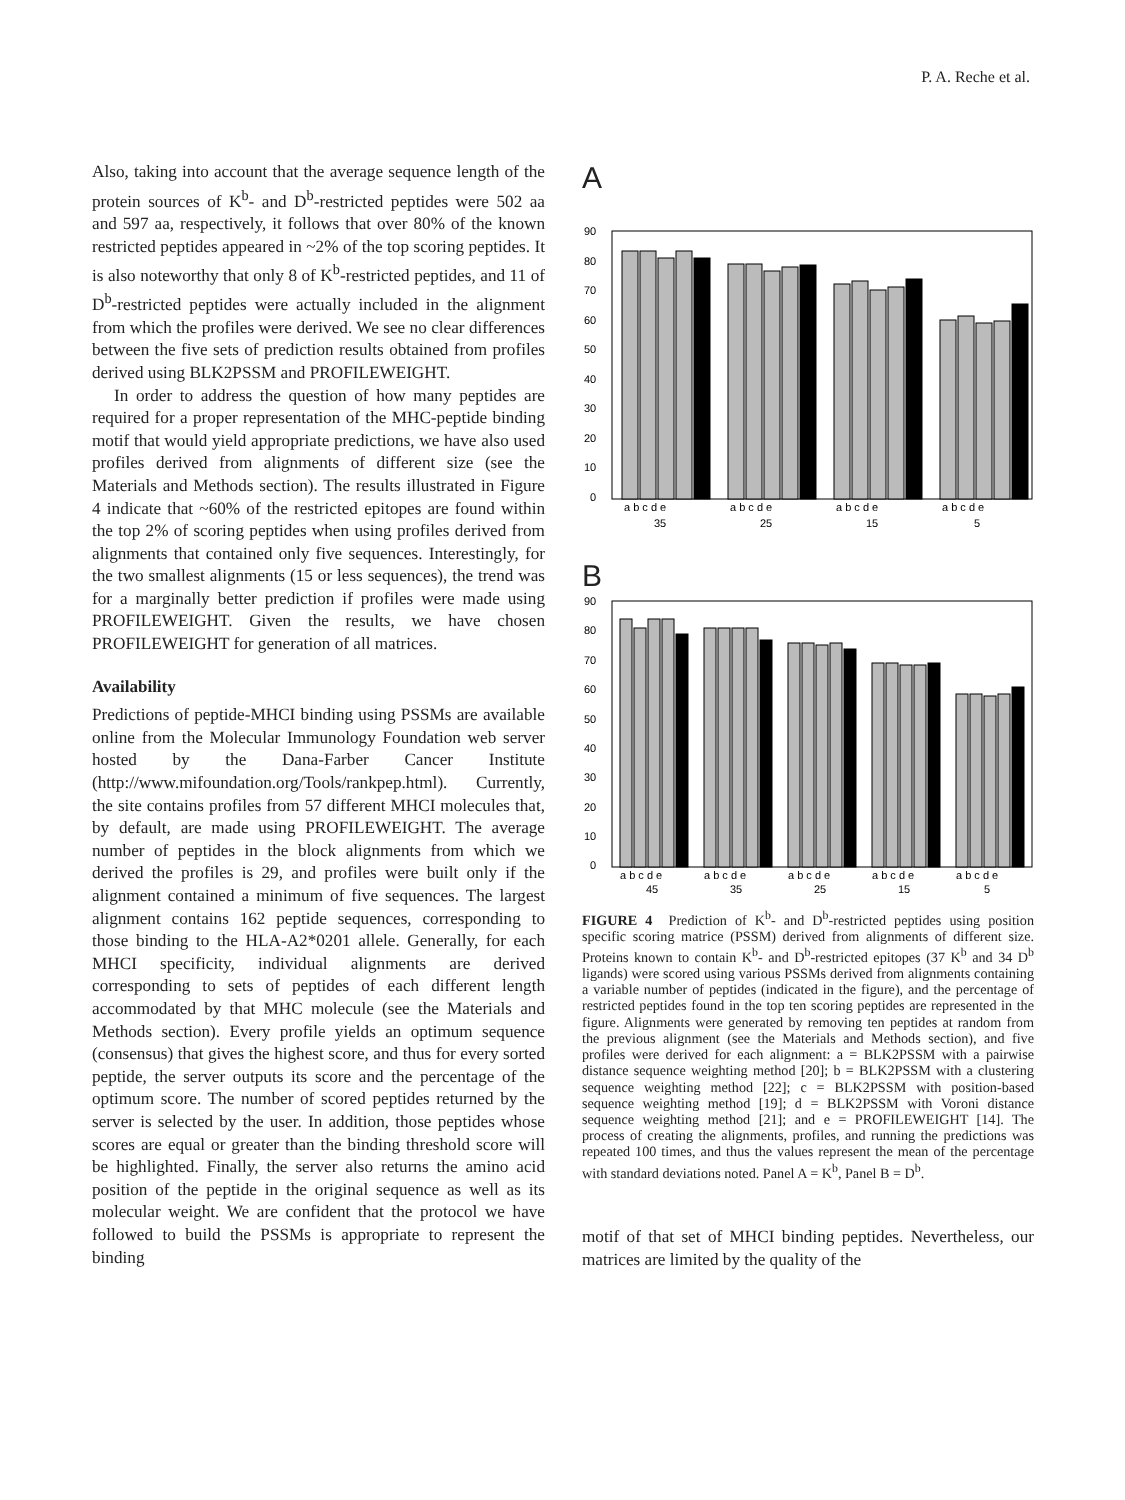P. A. Reche et al.
Also, taking into account that the average sequence length of the protein sources of K<sup>b</sup>- and D<sup>b</sup>-restricted peptides were 502 aa and 597 aa, respectively, it follows that over 80% of the known restricted peptides appeared in ~2% of the top scoring peptides. It is also noteworthy that only 8 of K<sup>b</sup>-restricted peptides, and 11 of D<sup>b</sup>-restricted peptides were actually included in the alignment from which the profiles were derived. We see no clear differences between the five sets of prediction results obtained from profiles derived using BLK2PSSM and PROFILEWEIGHT.
In order to address the question of how many peptides are required for a proper representation of the MHC-peptide binding motif that would yield appropriate predictions, we have also used profiles derived from alignments of different size (see the Materials and Methods section). The results illustrated in Figure 4 indicate that ~60% of the restricted epitopes are found within the top 2% of scoring peptides when using profiles derived from alignments that contained only five sequences. Interestingly, for the two smallest alignments (15 or less sequences), the trend was for a marginally better prediction if profiles were made using PROFILEWEIGHT. Given the results, we have chosen PROFILEWEIGHT for generation of all matrices.
Availability
Predictions of peptide-MHCI binding using PSSMs are available online from the Molecular Immunology Foundation web server hosted by the Dana-Farber Cancer Institute (http://www.mifoundation.org/Tools/rankpep.html). Currently, the site contains profiles from 57 different MHCI molecules that, by default, are made using PROFILEWEIGHT. The average number of peptides in the block alignments from which we derived the profiles is 29, and profiles were built only if the alignment contained a minimum of five sequences. The largest alignment contains 162 peptide sequences, corresponding to those binding to the HLA-A2*0201 allele. Generally, for each MHCI specificity, individual alignments are derived corresponding to sets of peptides of each different length accommodated by that MHC molecule (see the Materials and Methods section). Every profile yields an optimum sequence (consensus) that gives the highest score, and thus for every sorted peptide, the server outputs its score and the percentage of the optimum score. The number of scored peptides returned by the server is selected by the user. In addition, those peptides whose scores are equal or greater than the binding threshold score will be highlighted. Finally, the server also returns the amino acid position of the peptide in the original sequence as well as its molecular weight. We are confident that the protocol we have followed to build the PSSMs is appropriate to represent the binding
A
90
80
70
60
50
40
30
20
10
0
a b c d e
a b c d e
a b c d e
a b c d e
35
25
15
5
B
90
80
70
60
50
40
30
20
10
0
a b c d e
a b c d e
a b c d e
a b c d e
a b c d e
45
35
25
15
5
FIGURE 4 Prediction of K<sup>b</sup>- and D<sup>b</sup>-restricted peptides using position specific scoring matrice (PSSM) derived from alignments of different size. Proteins known to contain K<sup>b</sup>- and D<sup>b</sup>-restricted epitopes (37 K<sup>b</sup> and 34 D<sup>b</sup> ligands) were scored using various PSSMs derived from alignments containing a variable number of peptides (indicated in the figure), and the percentage of restricted peptides found in the top ten scoring peptides are represented in the figure. Alignments were generated by removing ten peptides at random from the previous alignment (see the Materials and Methods section), and five profiles were derived for each alignment: a = BLK2PSSM with a pairwise distance sequence weighting method [20]; b = BLK2PSSM with a clustering sequence weighting method [22]; c = BLK2PSSM with position-based sequence weighting method [19]; d = BLK2PSSM with Voroni distance sequence weighting method [21]; and e = PROFILEWEIGHT [14]. The process of creating the alignments, profiles, and running the predictions was repeated 100 times, and thus the values represent the mean of the percentage with standard deviations noted. Panel A = K<sup>b</sup>, Panel B = D<sup>b</sup>.
motif of that set of MHCI binding peptides. Nevertheless, our matrices are limited by the quality of the